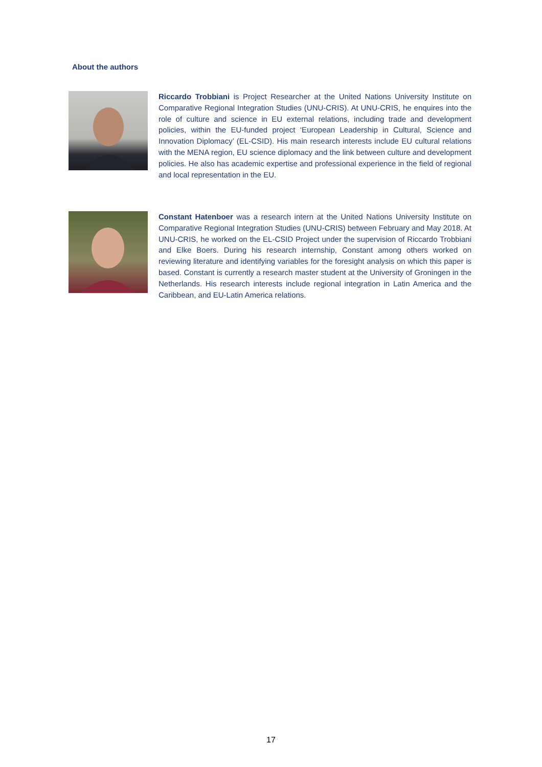About the authors
Riccardo Trobbiani is Project Researcher at the United Nations University Institute on Comparative Regional Integration Studies (UNU-CRIS). At UNU-CRIS, he enquires into the role of culture and science in EU external relations, including trade and development policies, within the EU-funded project ‘European Leadership in Cultural, Science and Innovation Diplomacy’ (EL-CSID). His main research interests include EU cultural relations with the MENA region, EU science diplomacy and the link between culture and development policies. He also has academic expertise and professional experience in the field of regional and local representation in the EU.
Constant Hatenboer was a research intern at the United Nations University Institute on Comparative Regional Integration Studies (UNU-CRIS) between February and May 2018. At UNU-CRIS, he worked on the EL-CSID Project under the supervision of Riccardo Trobbiani and Elke Boers. During his research internship, Constant among others worked on reviewing literature and identifying variables for the foresight analysis on which this paper is based. Constant is currently a research master student at the University of Groningen in the Netherlands. His research interests include regional integration in Latin America and the Caribbean, and EU-Latin America relations.
17